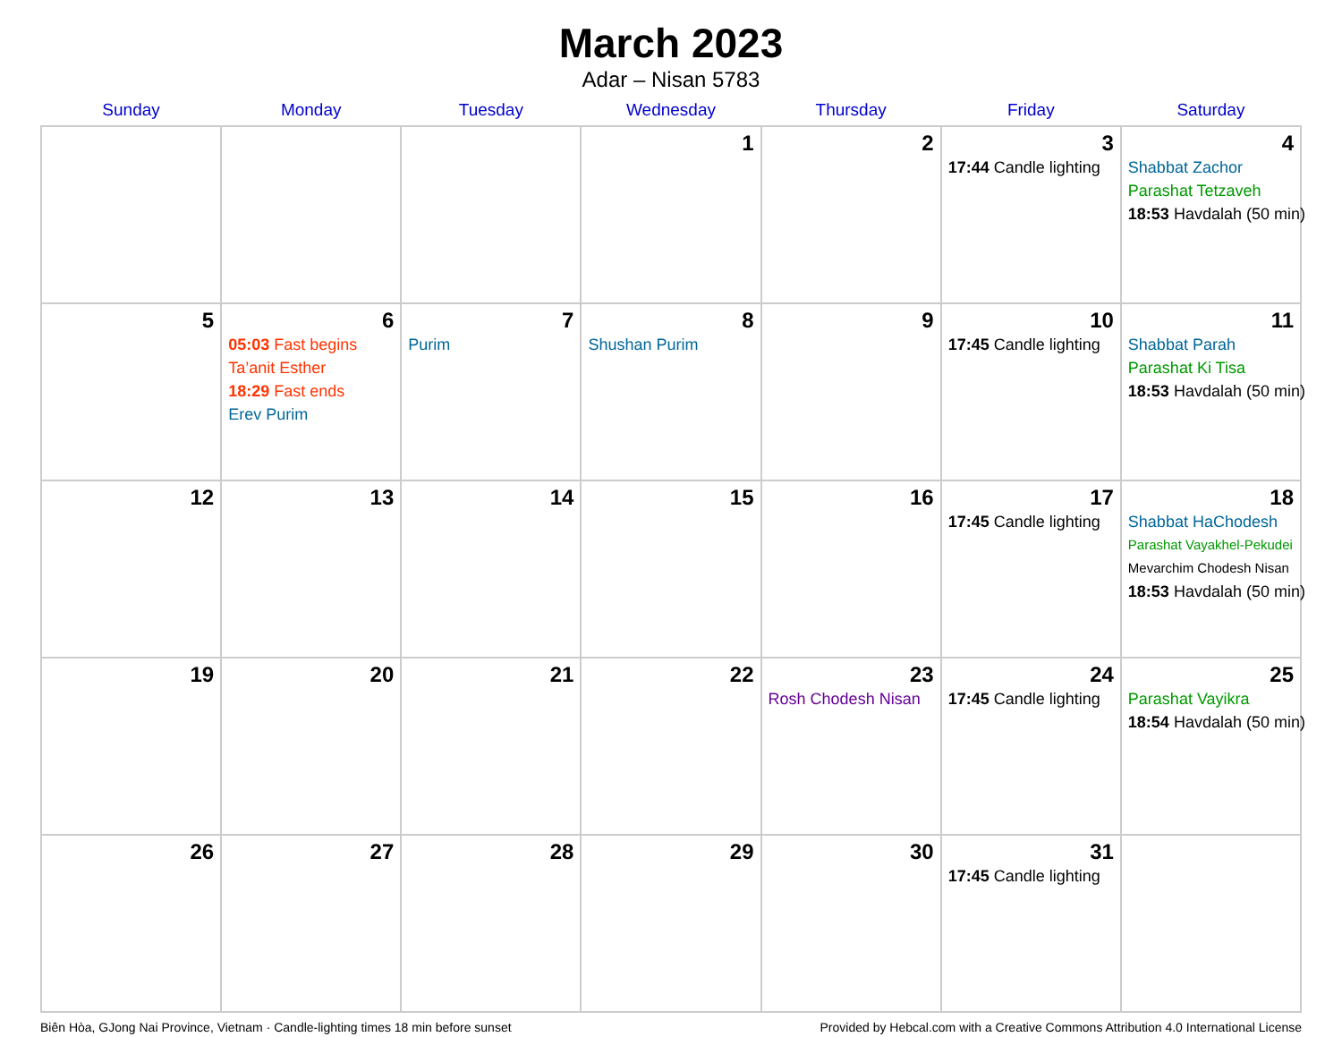March 2023
Adar – Nisan 5783
| Sunday | Monday | Tuesday | Wednesday | Thursday | Friday | Saturday |
| --- | --- | --- | --- | --- | --- | --- |
| | | | 1 | 2 | 3 17:44 Candle lighting | 4 Shabbat Zachor Parashat Tetzaveh 18:53 Havdalah (50 min) |
| 5 | 6 05:03 Fast begins Ta’anit Esther 18:29 Fast ends Erev Purim | 7 Purim | 8 Shushan Purim | 9 | 10 17:45 Candle lighting | 11 Shabbat Parah Parashat Ki Tisa 18:53 Havdalah (50 min) |
| 12 | 13 | 14 | 15 | 16 | 17 17:45 Candle lighting | 18 Shabbat HaChodesh Parashat Vayakhel-Pekudei Mevarchim Chodesh Nisan 18:53 Havdalah (50 min) |
| 19 | 20 | 21 | 22 | 23 Rosh Chodesh Nisan | 24 17:45 Candle lighting | 25 Parashat Vayikra 18:54 Havdalah (50 min) |
| 26 | 27 | 28 | 29 | 30 | 31 17:45 Candle lighting | |
Biên Hòa, GJong Nai Province, Vietnam · Candle-lighting times 18 min before sunset Provided by Hebcal.com with a Creative Commons Attribution 4.0 International License